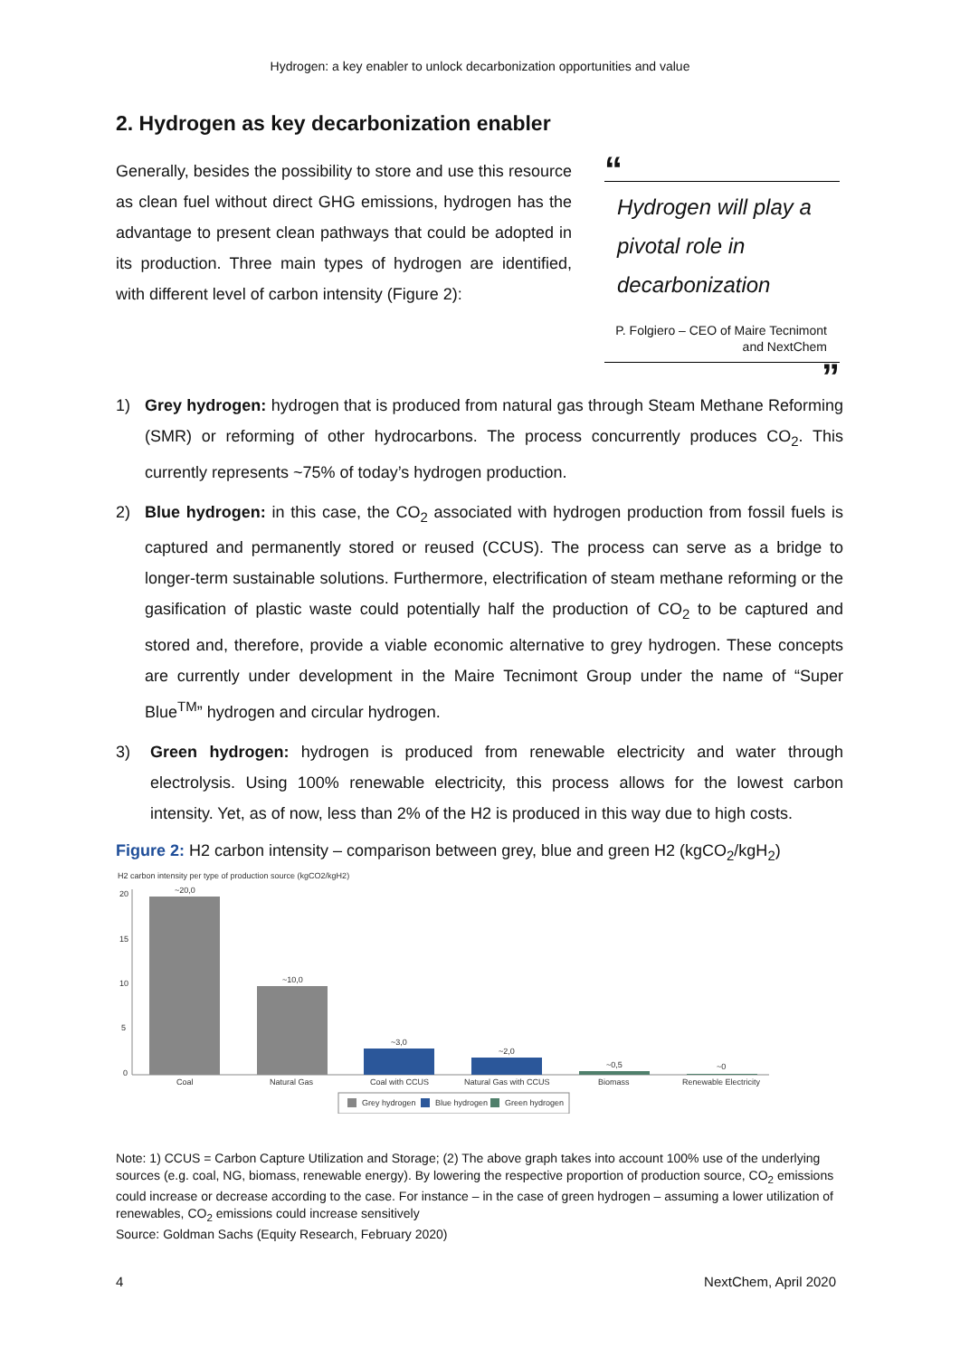Hydrogen: a key enabler to unlock decarbonization opportunities and value
2. Hydrogen as key decarbonization enabler
Generally, besides the possibility to store and use this resource as clean fuel without direct GHG emissions, hydrogen has the advantage to present clean pathways that could be adopted in its production. Three main types of hydrogen are identified, with different level of carbon intensity (Figure 2):
“
Hydrogen will play a pivotal role in decarbonization
P. Folgiero – CEO of Maire Tecnimont and NextChem
”
1) Grey hydrogen: hydrogen that is produced from natural gas through Steam Methane Reforming (SMR) or reforming of other hydrocarbons. The process concurrently produces CO<sub>2</sub>. This currently represents ~75% of today’s hydrogen production.
2) Blue hydrogen: in this case, the CO<sub>2</sub> associated with hydrogen production from fossil fuels is captured and permanently stored or reused (CCUS). The process can serve as a bridge to longer-term sustainable solutions. Furthermore, electrification of steam methane reforming or the gasification of plastic waste could potentially half the production of CO<sub>2</sub> to be captured and stored and, therefore, provide a viable economic alternative to grey hydrogen. These concepts are currently under development in the Maire Tecnimont Group under the name of “Super Blue<sup>TM</sup>” hydrogen and circular hydrogen.
3) Green hydrogen: hydrogen is produced from renewable electricity and water through electrolysis. Using 100% renewable electricity, this process allows for the lowest carbon intensity. Yet, as of now, less than 2% of the H2 is produced in this way due to high costs.
Figure 2: H2 carbon intensity – comparison between grey, blue and green H2 (kgCO<sub>2</sub>/kgH<sub>2</sub>)
H2 carbon intensity per type of production source (kgCO2/kgH2)
20
15
10
5
0
~20,0
~10,0
~3,0
~2,0
~0,5
~0
Coal
Natural Gas
Coal with CCUS
Natural Gas with CCUS
Biomass
Renewable Electricity
Grey hydrogen
Blue hydrogen
Green hydrogen
Note: 1) CCUS = Carbon Capture Utilization and Storage; (2) The above graph takes into account 100% use of the underlying sources (e.g. coal, NG, biomass, renewable energy). By lowering the respective proportion of production source, CO<sub>2</sub> emissions could increase or decrease according to the case. For instance – in the case of green hydrogen – assuming a lower utilization of renewables, CO<sub>2</sub> emissions could increase sensitively
Source: Goldman Sachs (Equity Research, February 2020)
4 NextChem, April 2020